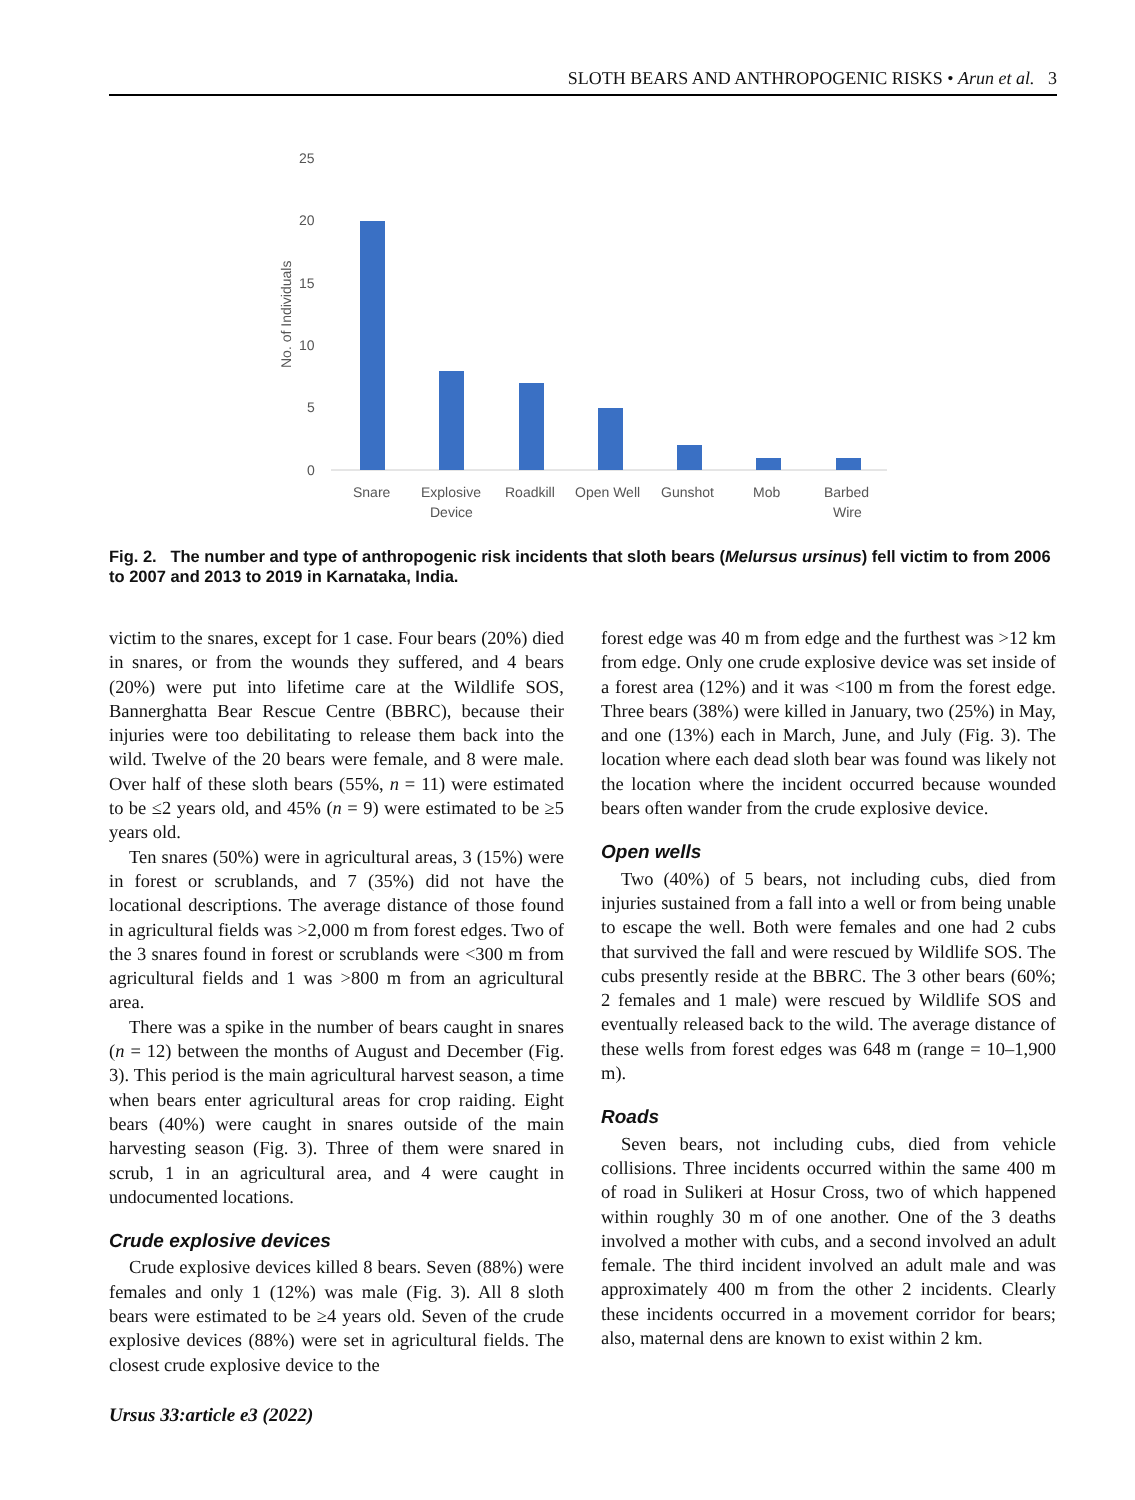SLOTH BEARS AND ANTHROPOGENIC RISKS • Arun et al. 3
25
20
15
10
5
0
No. of Individuals
Snare
Explosive
Device
Roadkill
Open Well
Gunshot
Mob
Barbed
Wire
Fig. 2. The number and type of anthropogenic risk incidents that sloth bears (Melursus ursinus) fell victim to from 2006 to 2007 and 2013 to 2019 in Karnataka, India.
victim to the snares, except for 1 case. Four bears (20%) died in snares, or from the wounds they suffered, and 4 bears (20%) were put into lifetime care at the Wildlife SOS, Bannerghatta Bear Rescue Centre (BBRC), because their injuries were too debilitating to release them back into the wild. Twelve of the 20 bears were female, and 8 were male. Over half of these sloth bears (55%, n = 11) were estimated to be ≤2 years old, and 45% (n = 9) were estimated to be ≥5 years old.
Ten snares (50%) were in agricultural areas, 3 (15%) were in forest or scrublands, and 7 (35%) did not have the locational descriptions. The average distance of those found in agricultural fields was >2,000 m from forest edges. Two of the 3 snares found in forest or scrublands were <300 m from agricultural fields and 1 was >800 m from an agricultural area.
There was a spike in the number of bears caught in snares (n = 12) between the months of August and December (Fig. 3). This period is the main agricultural harvest season, a time when bears enter agricultural areas for crop raiding. Eight bears (40%) were caught in snares outside of the main harvesting season (Fig. 3). Three of them were snared in scrub, 1 in an agricultural area, and 4 were caught in undocumented locations.
Crude explosive devices
Crude explosive devices killed 8 bears. Seven (88%) were females and only 1 (12%) was male (Fig. 3). All 8 sloth bears were estimated to be ≥4 years old. Seven of the crude explosive devices (88%) were set in agricultural fields. The closest crude explosive device to the
Ursus 33:article e3 (2022)
forest edge was 40 m from edge and the furthest was >12 km from edge. Only one crude explosive device was set inside of a forest area (12%) and it was <100 m from the forest edge. Three bears (38%) were killed in January, two (25%) in May, and one (13%) each in March, June, and July (Fig. 3). The location where each dead sloth bear was found was likely not the location where the incident occurred because wounded bears often wander from the crude explosive device.
Open wells
Two (40%) of 5 bears, not including cubs, died from injuries sustained from a fall into a well or from being unable to escape the well. Both were females and one had 2 cubs that survived the fall and were rescued by Wildlife SOS. The cubs presently reside at the BBRC. The 3 other bears (60%; 2 females and 1 male) were rescued by Wildlife SOS and eventually released back to the wild. The average distance of these wells from forest edges was 648 m (range = 10–1,900 m).
Roads
Seven bears, not including cubs, died from vehicle collisions. Three incidents occurred within the same 400 m of road in Sulikeri at Hosur Cross, two of which happened within roughly 30 m of one another. One of the 3 deaths involved a mother with cubs, and a second involved an adult female. The third incident involved an adult male and was approximately 400 m from the other 2 incidents. Clearly these incidents occurred in a movement corridor for bears; also, maternal dens are known to exist within 2 km.